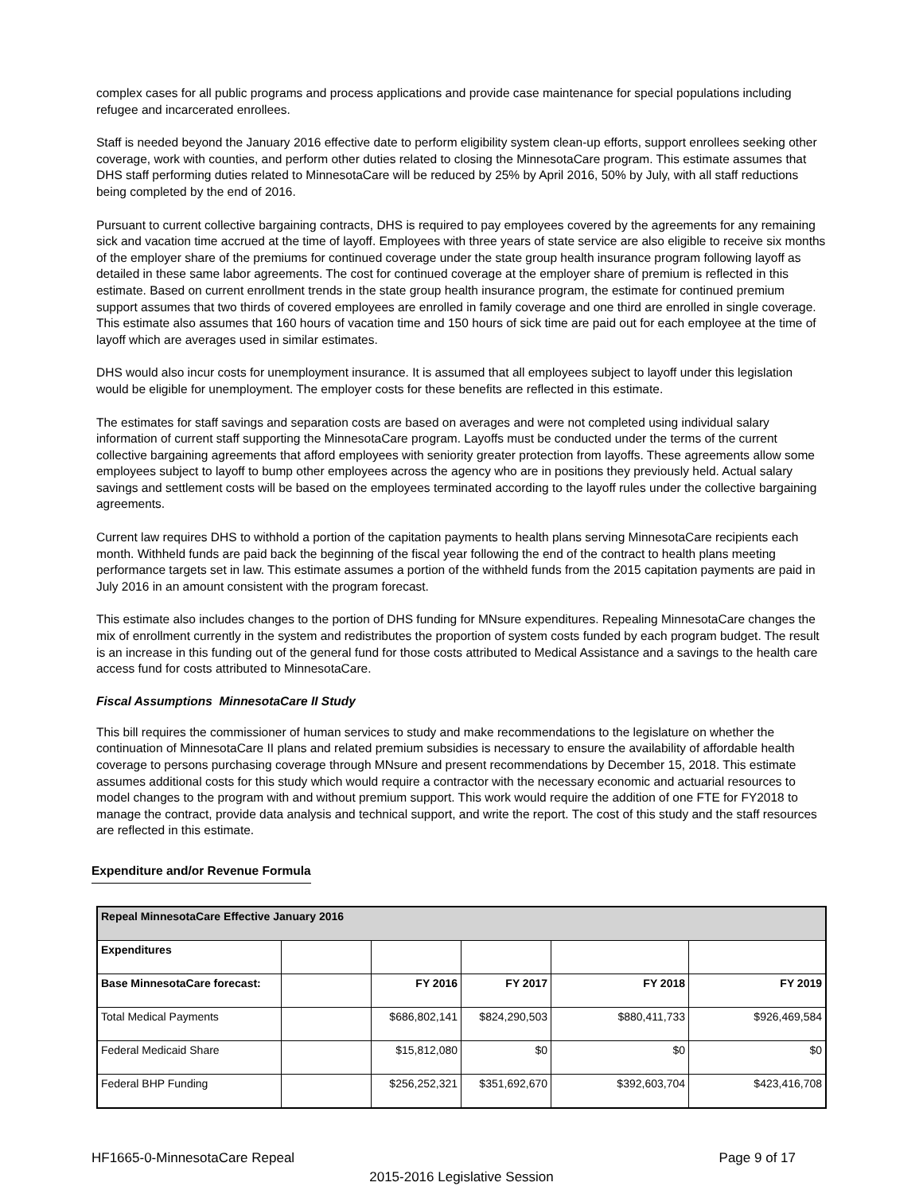complex cases for all public programs and process applications and provide case maintenance for special populations including refugee and incarcerated enrollees.
Staff is needed beyond the January 2016 effective date to perform eligibility system clean-up efforts, support enrollees seeking other coverage, work with counties, and perform other duties related to closing the MinnesotaCare program. This estimate assumes that DHS staff performing duties related to MinnesotaCare will be reduced by 25% by April 2016, 50% by July, with all staff reductions being completed by the end of 2016.
Pursuant to current collective bargaining contracts, DHS is required to pay employees covered by the agreements for any remaining sick and vacation time accrued at the time of layoff. Employees with three years of state service are also eligible to receive six months of the employer share of the premiums for continued coverage under the state group health insurance program following layoff as detailed in these same labor agreements. The cost for continued coverage at the employer share of premium is reflected in this estimate. Based on current enrollment trends in the state group health insurance program, the estimate for continued premium support assumes that two thirds of covered employees are enrolled in family coverage and one third are enrolled in single coverage. This estimate also assumes that 160 hours of vacation time and 150 hours of sick time are paid out for each employee at the time of layoff which are averages used in similar estimates.
DHS would also incur costs for unemployment insurance. It is assumed that all employees subject to layoff under this legislation would be eligible for unemployment. The employer costs for these benefits are reflected in this estimate.
The estimates for staff savings and separation costs are based on averages and were not completed using individual salary information of current staff supporting the MinnesotaCare program. Layoffs must be conducted under the terms of the current collective bargaining agreements that afford employees with seniority greater protection from layoffs. These agreements allow some employees subject to layoff to bump other employees across the agency who are in positions they previously held. Actual salary savings and settlement costs will be based on the employees terminated according to the layoff rules under the collective bargaining agreements.
Current law requires DHS to withhold a portion of the capitation payments to health plans serving MinnesotaCare recipients each month. Withheld funds are paid back the beginning of the fiscal year following the end of the contract to health plans meeting performance targets set in law. This estimate assumes a portion of the withheld funds from the 2015 capitation payments are paid in July 2016 in an amount consistent with the program forecast.
This estimate also includes changes to the portion of DHS funding for MNsure expenditures. Repealing MinnesotaCare changes the mix of enrollment currently in the system and redistributes the proportion of system costs funded by each program budget. The result is an increase in this funding out of the general fund for those costs attributed to Medical Assistance and a savings to the health care access fund for costs attributed to MinnesotaCare.
Fiscal Assumptions MinnesotaCare II Study
This bill requires the commissioner of human services to study and make recommendations to the legislature on whether the continuation of MinnesotaCare II plans and related premium subsidies is necessary to ensure the availability of affordable health coverage to persons purchasing coverage through MNsure and present recommendations by December 15, 2018. This estimate assumes additional costs for this study which would require a contractor with the necessary economic and actuarial resources to model changes to the program with and without premium support. This work would require the addition of one FTE for FY2018 to manage the contract, provide data analysis and technical support, and write the report. The cost of this study and the staff resources are reflected in this estimate.
Expenditure and/or Revenue Formula
| Repeal MinnesotaCare Effective January 2016 | | | | | |
| Expenditures | | | | | |
| Base MinnesotaCare forecast: | | FY 2016 | FY 2017 | FY 2018 | FY 2019 |
| Total Medical Payments | | $686,802,141 | $824,290,503 | $880,411,733 | $926,469,584 |
| Federal Medicaid Share | | $15,812,080 | $0 | $0 | $0 |
| Federal BHP Funding | | $256,252,321 | $351,692,670 | $392,603,704 | $423,416,708 |
HF1665-0-MinnesotaCare Repeal Page 9 of 17
2015-2016 Legislative Session